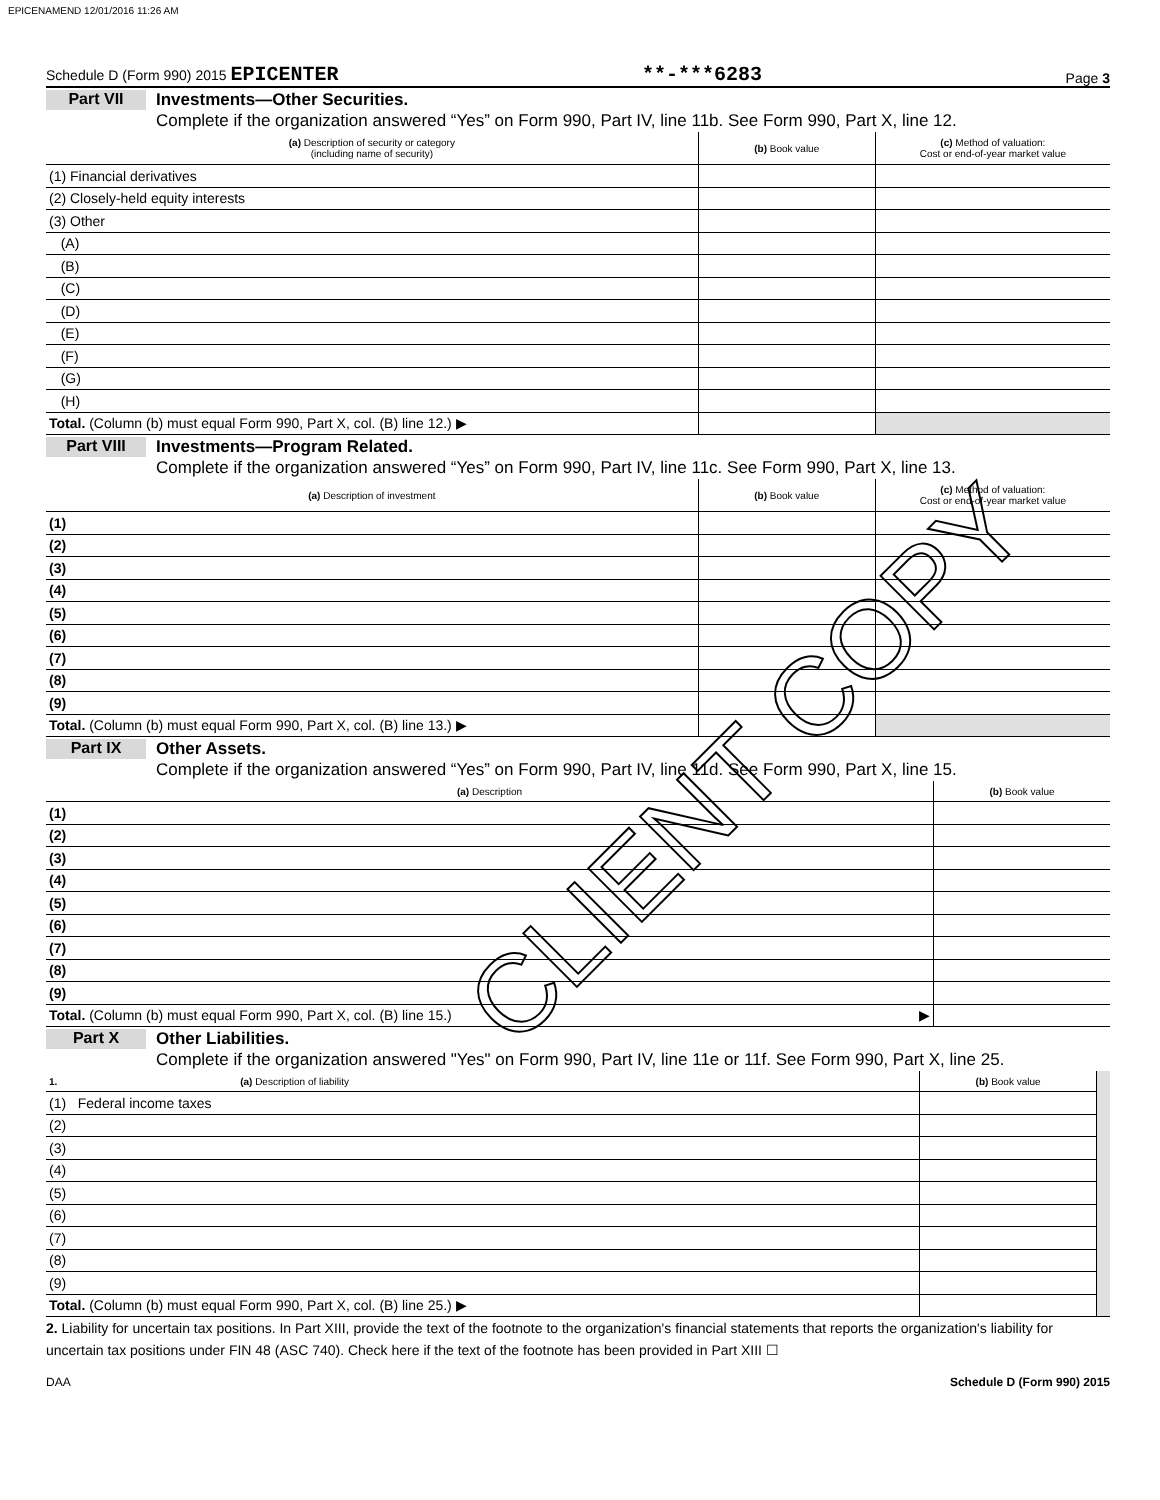EPICENAMEND 12/01/2016 11:26 AM
Schedule D (Form 990) 2015 EPICENTER **-***6283 Page 3
Part VII Investments—Other Securities.
Complete if the organization answered “Yes” on Form 990, Part IV, line 11b. See Form 990, Part X, line 12.
| (a) Description of security or category (including name of security) | (b) Book value | (c) Method of valuation: Cost or end-of-year market value |
| --- | --- | --- |
| (1) Financial derivatives | | |
| (2) Closely-held equity interests | | |
| (3) Other | | |
| (A) | | |
| (B) | | |
| (C) | | |
| (D) | | |
| (E) | | |
| (F) | | |
| (G) | | |
| (H) | | |
| Total. (Column (b) must equal Form 990, Part X, col. (B) line 12.) ▶ | | |
Part VIII Investments—Program Related.
Complete if the organization answered “Yes” on Form 990, Part IV, line 11c. See Form 990, Part X, line 13.
| (a) Description of investment | (b) Book value | (c) Method of valuation: Cost or end-of-year market value |
| --- | --- | --- |
| (1) | | |
| (2) | | |
| (3) | | |
| (4) | | |
| (5) | | |
| (6) | | |
| (7) | | |
| (8) | | |
| (9) | | |
| Total. (Column (b) must equal Form 990, Part X, col. (B) line 13.) ▶ | | |
Part IX Other Assets.
Complete if the organization answered “Yes” on Form 990, Part IV, line 11d. See Form 990, Part X, line 15.
| (a) Description | (b) Book value |
| --- | --- |
| (1) | |
| (2) | |
| (3) | |
| (4) | |
| (5) | |
| (6) | |
| (7) | |
| (8) | |
| (9) | |
| Total. (Column (b) must equal Form 990, Part X, col. (B) line 15.) ▶ | |
Part X Other Liabilities.
Complete if the organization answered "Yes" on Form 990, Part IV, line 11e or 11f. See Form 990, Part X, line 25.
| 1. (a) Description of liability | (b) Book value | |
| (1) Federal income taxes | | |
| (2) | | |
| (3) | | |
| (4) | | |
| (5) | | |
| (6) | | |
| (7) | | |
| (8) | | |
| (9) | | |
| Total. (Column (b) must equal Form 990, Part X, col. (B) line 25.) ▶ | | |
2. Liability for uncertain tax positions. In Part XIII, provide the text of the footnote to the organization's financial statements that reports the organization's liability for uncertain tax positions under FIN 48 (ASC 740). Check here if the text of the footnote has been provided in Part XIII ☐
DAA Schedule D (Form 990) 2015
CLIENT COPY